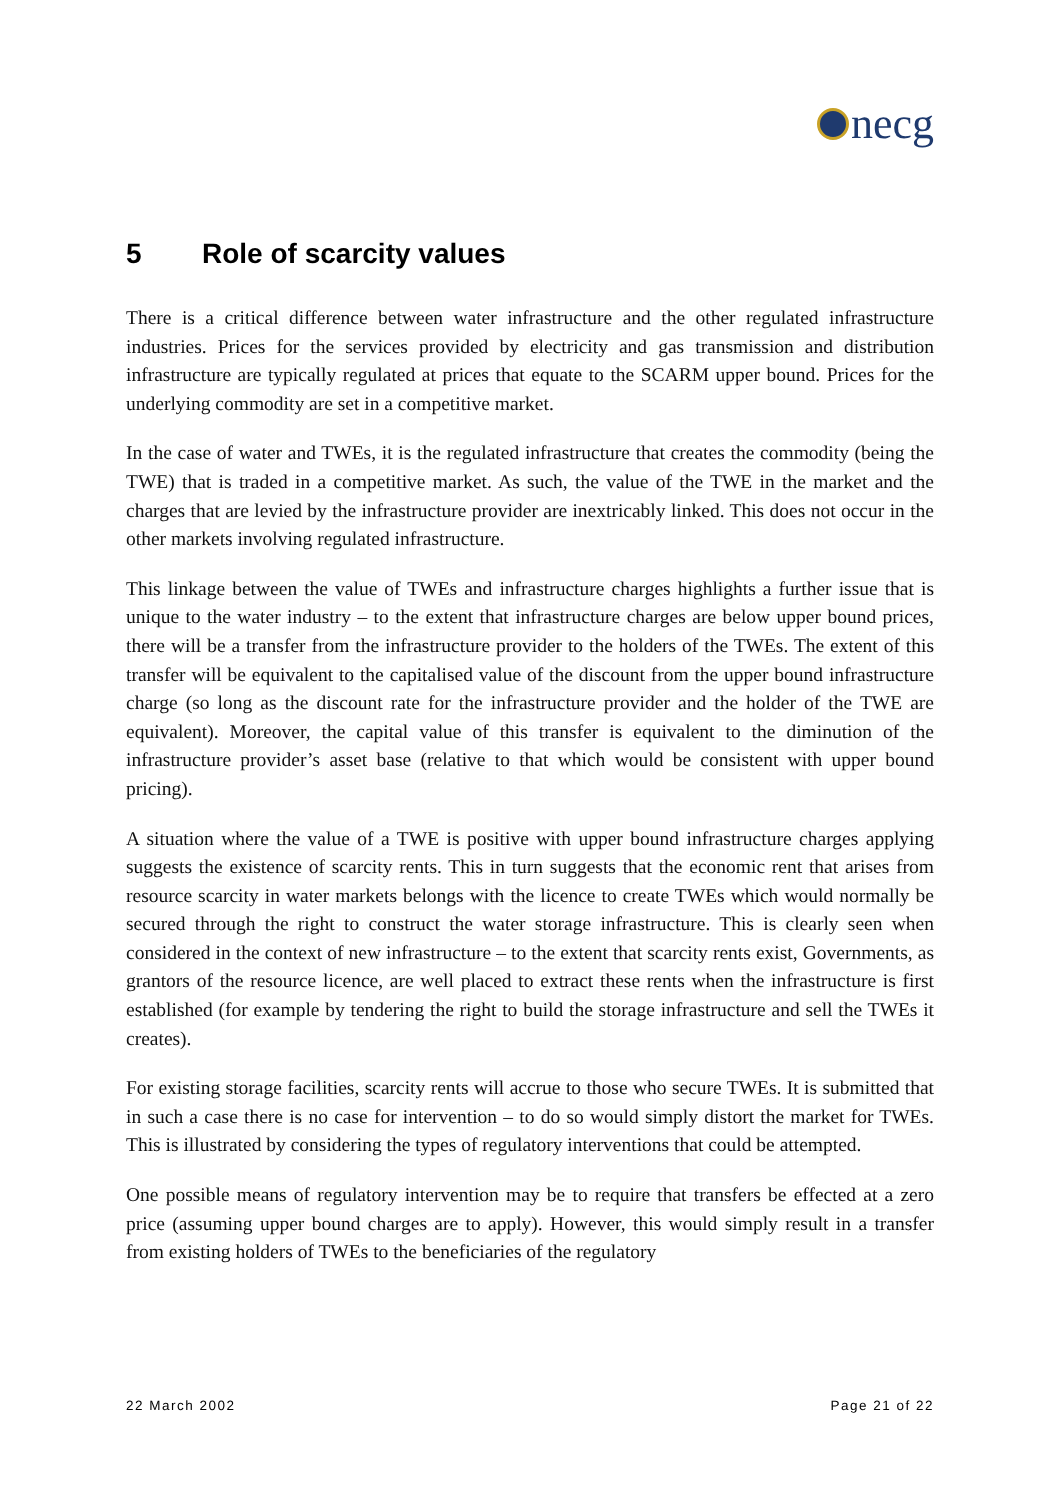necg
5 Role of scarcity values
There is a critical difference between water infrastructure and the other regulated infrastructure industries. Prices for the services provided by electricity and gas transmission and distribution infrastructure are typically regulated at prices that equate to the SCARM upper bound. Prices for the underlying commodity are set in a competitive market.
In the case of water and TWEs, it is the regulated infrastructure that creates the commodity (being the TWE) that is traded in a competitive market. As such, the value of the TWE in the market and the charges that are levied by the infrastructure provider are inextricably linked. This does not occur in the other markets involving regulated infrastructure.
This linkage between the value of TWEs and infrastructure charges highlights a further issue that is unique to the water industry – to the extent that infrastructure charges are below upper bound prices, there will be a transfer from the infrastructure provider to the holders of the TWEs. The extent of this transfer will be equivalent to the capitalised value of the discount from the upper bound infrastructure charge (so long as the discount rate for the infrastructure provider and the holder of the TWE are equivalent). Moreover, the capital value of this transfer is equivalent to the diminution of the infrastructure provider’s asset base (relative to that which would be consistent with upper bound pricing).
A situation where the value of a TWE is positive with upper bound infrastructure charges applying suggests the existence of scarcity rents. This in turn suggests that the economic rent that arises from resource scarcity in water markets belongs with the licence to create TWEs which would normally be secured through the right to construct the water storage infrastructure. This is clearly seen when considered in the context of new infrastructure – to the extent that scarcity rents exist, Governments, as grantors of the resource licence, are well placed to extract these rents when the infrastructure is first established (for example by tendering the right to build the storage infrastructure and sell the TWEs it creates).
For existing storage facilities, scarcity rents will accrue to those who secure TWEs. It is submitted that in such a case there is no case for intervention – to do so would simply distort the market for TWEs. This is illustrated by considering the types of regulatory interventions that could be attempted.
One possible means of regulatory intervention may be to require that transfers be effected at a zero price (assuming upper bound charges are to apply). However, this would simply result in a transfer from existing holders of TWEs to the beneficiaries of the regulatory
22 March 2002 Page 21 of 22